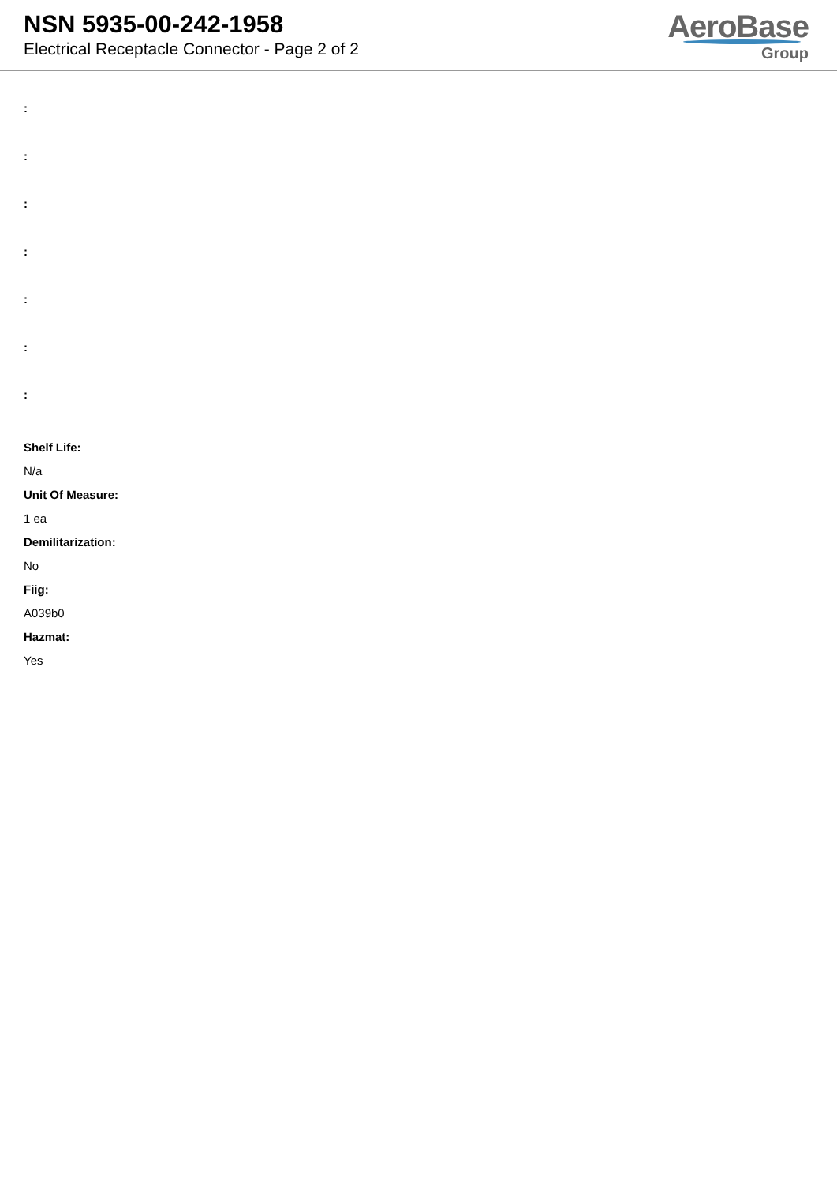NSN 5935-00-242-1958
Electrical Receptacle Connector - Page 2 of 2
AeroBase
Group
:
:
:
:
:
:
:
Shelf Life:
N/a
Unit Of Measure:
1 ea
Demilitarization:
No
Fiig:
A039b0
Hazmat:
Yes